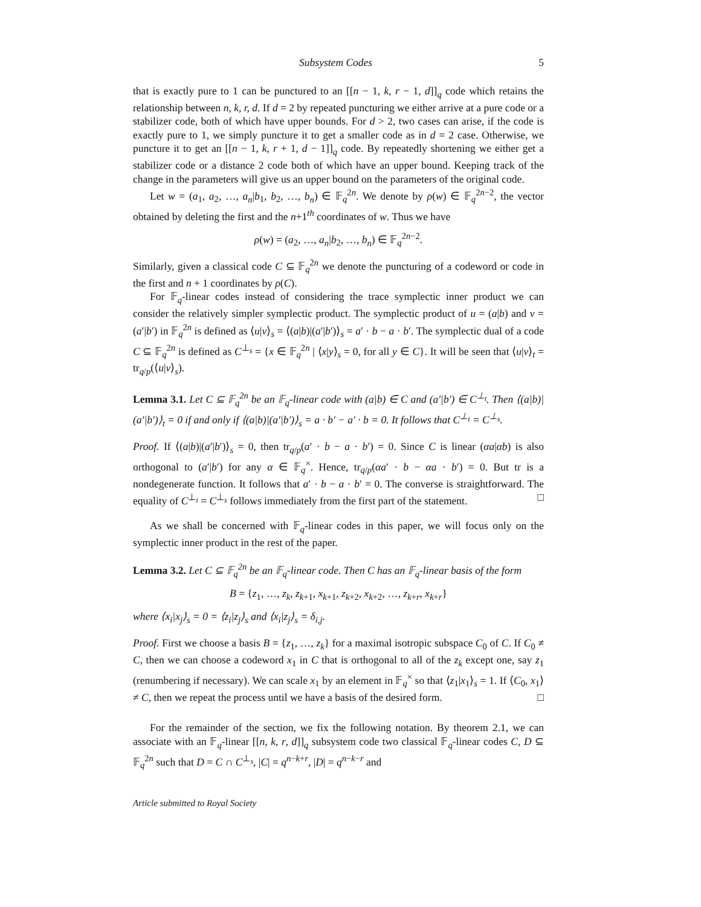Subsystem Codes 5
that is exactly pure to 1 can be punctured to an [[n − 1, k, r − 1, d]]<sub>q</sub> code which retains the relationship between n, k, r, d. If d = 2 by repeated puncturing we either arrive at a pure code or a stabilizer code, both of which have upper bounds. For d > 2, two cases can arise, if the code is exactly pure to 1, we simply puncture it to get a smaller code as in d = 2 case. Otherwise, we puncture it to get an [[n − 1, k, r + 1, d − 1]]<sub>q</sub> code. By repeatedly shortening we either get a stabilizer code or a distance 2 code both of which have an upper bound. Keeping track of the change in the parameters will give us an upper bound on the parameters of the original code.
Let w = (a<sub>1</sub>, a<sub>2</sub>, …, a<sub>n</sub>|b<sub>1</sub>, b<sub>2</sub>, …, b<sub>n</sub>) ∈ 𝔽<sub>q</sub><sup>2n</sup>. We denote by ρ(w) ∈ 𝔽<sub>q</sub><sup>2n−2</sup>, the vector obtained by deleting the first and the n+1<sup>th</sup> coordinates of w. Thus we have
ρ(w) = (a<sub>2</sub>, …, a<sub>n</sub>|b<sub>2</sub>, …, b<sub>n</sub>) ∈ 𝔽<sub>q</sub><sup>2n−2</sup>.
Similarly, given a classical code C ⊆ 𝔽<sub>q</sub><sup>2n</sup> we denote the puncturing of a codeword or code in the first and n + 1 coordinates by ρ(C).
For 𝔽<sub>q</sub>-linear codes instead of considering the trace symplectic inner product we can consider the relatively simpler symplectic product. The symplectic product of u = (a|b) and v = (a′|b′) in 𝔽<sub>q</sub><sup>2n</sup> is defined as ⟨u|v⟩<sub>s</sub> = ⟨(a|b)|(a′|b′)⟩<sub>s</sub> = a′ · b − a · b′. The symplectic dual of a code C ⊆ 𝔽<sub>q</sub><sup>2n</sup> is defined as C<sup>⊥<sub>s</sub></sup> = {x ∈ 𝔽<sub>q</sub><sup>2n</sup> | ⟨x|y⟩<sub>s</sub> = 0, for all y ∈ C}. It will be seen that ⟨u|v⟩<sub>t</sub> = tr<sub>q/p</sub>(⟨u|v⟩<sub>s</sub>).
Lemma 3.1. Let C ⊆ 𝔽<sub>q</sub><sup>2n</sup> be an 𝔽<sub>q</sub>-linear code with (a|b) ∈ C and (a′|b′) ∈ C<sup>⊥<sub>t</sub></sup>. Then ⟨(a|b)|(a′|b′)⟩<sub>t</sub> = 0 if and only if ⟨(a|b)|(a′|b′)⟩<sub>s</sub> = a · b′ − a′ · b = 0. It follows that C<sup>⊥<sub>t</sub></sup> = C<sup>⊥<sub>s</sub></sup>.
Proof. If ⟨(a|b)|(a′|b′)⟩<sub>s</sub> = 0, then tr<sub>q/p</sub>(a′ · b − a · b′) = 0. Since C is linear (αa|αb) is also orthogonal to (a′|b′) for any α ∈ 𝔽<sub>q</sub><sup>×</sup>. Hence, tr<sub>q/p</sub>(αa′ · b − αa · b′) = 0. But tr is a nondegenerate function. It follows that a′ · b − a · b′ = 0. The converse is straightforward. The equality of C<sup>⊥<sub>t</sub></sup> = C<sup>⊥<sub>s</sub></sup> follows immediately from the first part of the statement. □
As we shall be concerned with 𝔽<sub>q</sub>-linear codes in this paper, we will focus only on the symplectic inner product in the rest of the paper.
Lemma 3.2. Let C ⊆ 𝔽<sub>q</sub><sup>2n</sup> be an 𝔽<sub>q</sub>-linear code. Then C has an 𝔽<sub>q</sub>-linear basis of the form
B = {z<sub>1</sub>, …, z<sub>k</sub>, z<sub>k+1</sub>, x<sub>k+1</sub>, z<sub>k+2</sub>, x<sub>k+2</sub>, …, z<sub>k+r</sub>, x<sub>k+r</sub>}
where ⟨x<sub>i</sub>|x<sub>j</sub>⟩<sub>s</sub> = 0 = ⟨z<sub>i</sub>|z<sub>j</sub>⟩<sub>s</sub> and ⟨x<sub>i</sub>|z<sub>j</sub>⟩<sub>s</sub> = δ<sub>i,j</sub>.
Proof. First we choose a basis B = {z<sub>1</sub>, …, z<sub>k</sub>} for a maximal isotropic subspace C<sub>0</sub> of C. If C<sub>0</sub> ≠ C, then we can choose a codeword x<sub>1</sub> in C that is orthogonal to all of the z<sub>k</sub> except one, say z<sub>1</sub> (renumbering if necessary). We can scale x<sub>1</sub> by an element in 𝔽<sub>q</sub><sup>×</sup> so that ⟨z<sub>1</sub>|x<sub>1</sub>⟩<sub>s</sub> = 1. If ⟨C<sub>0</sub>, x<sub>1</sub>⟩ ≠ C, then we repeat the process until we have a basis of the desired form. □
For the remainder of the section, we fix the following notation. By theorem 2.1, we can associate with an 𝔽<sub>q</sub>-linear [[n, k, r, d]]<sub>q</sub> subsystem code two classical 𝔽<sub>q</sub>-linear codes C, D ⊆ 𝔽<sub>q</sub><sup>2n</sup> such that D = C ∩ C<sup>⊥<sub>s</sub></sup>, |C| = q<sup>n−k+r</sup>, |D| = q<sup>n−k−r</sup> and
Article submitted to Royal Society